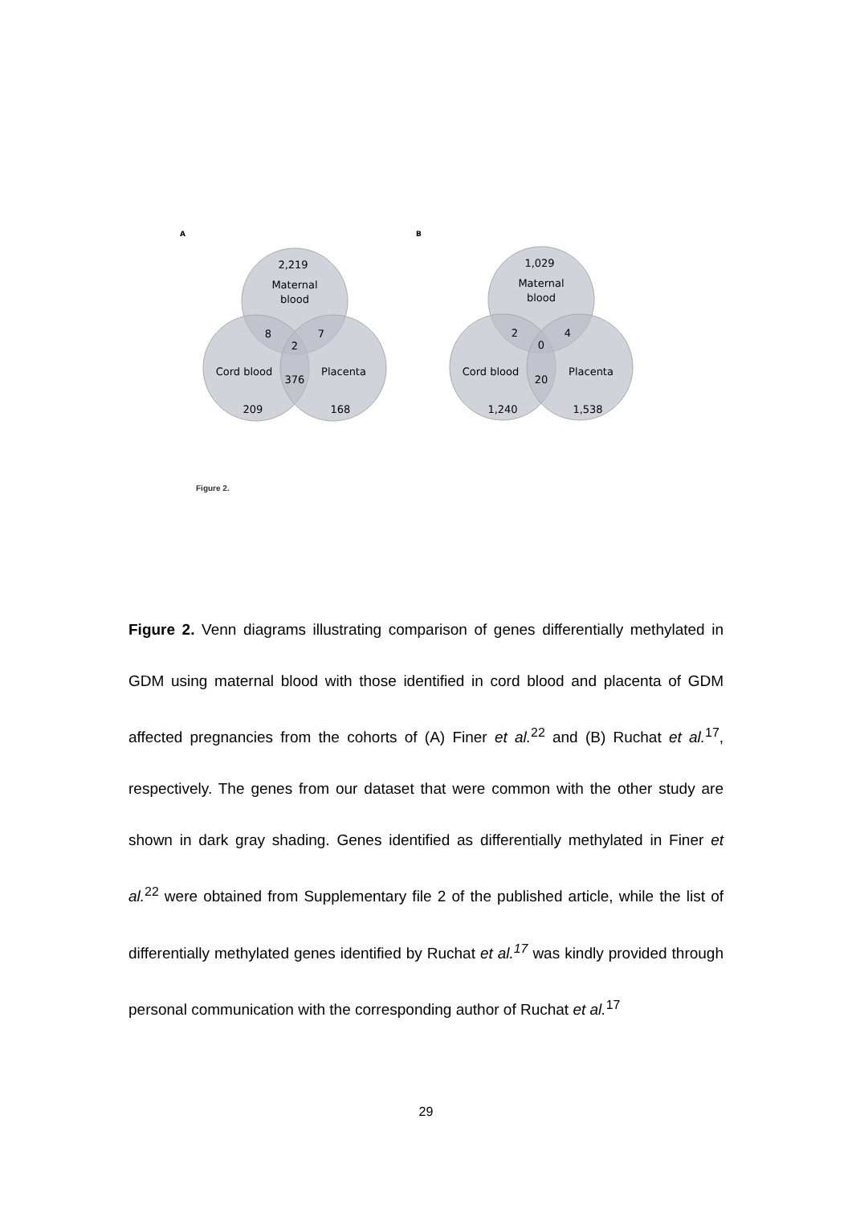A
B
2,219
Maternal
blood
8
7
2
Cord blood
376
Placenta
209
168
1,029
Maternal
blood
2
4
0
Cord blood
20
Placenta
1,240
1,538
Figure 2.
Figure 2. Venn diagrams illustrating comparison of genes differentially methylated in GDM using maternal blood with those identified in cord blood and placenta of GDM affected pregnancies from the cohorts of (A) Finer et al.<sup>22</sup> and (B) Ruchat et al.<sup>17</sup>, respectively. The genes from our dataset that were common with the other study are shown in dark gray shading. Genes identified as differentially methylated in Finer et al.<sup>22</sup> were obtained from Supplementary file 2 of the published article, while the list of differentially methylated genes identified by Ruchat et al.<sup>17</sup> was kindly provided through personal communication with the corresponding author of Ruchat et al.<sup>17</sup>
29